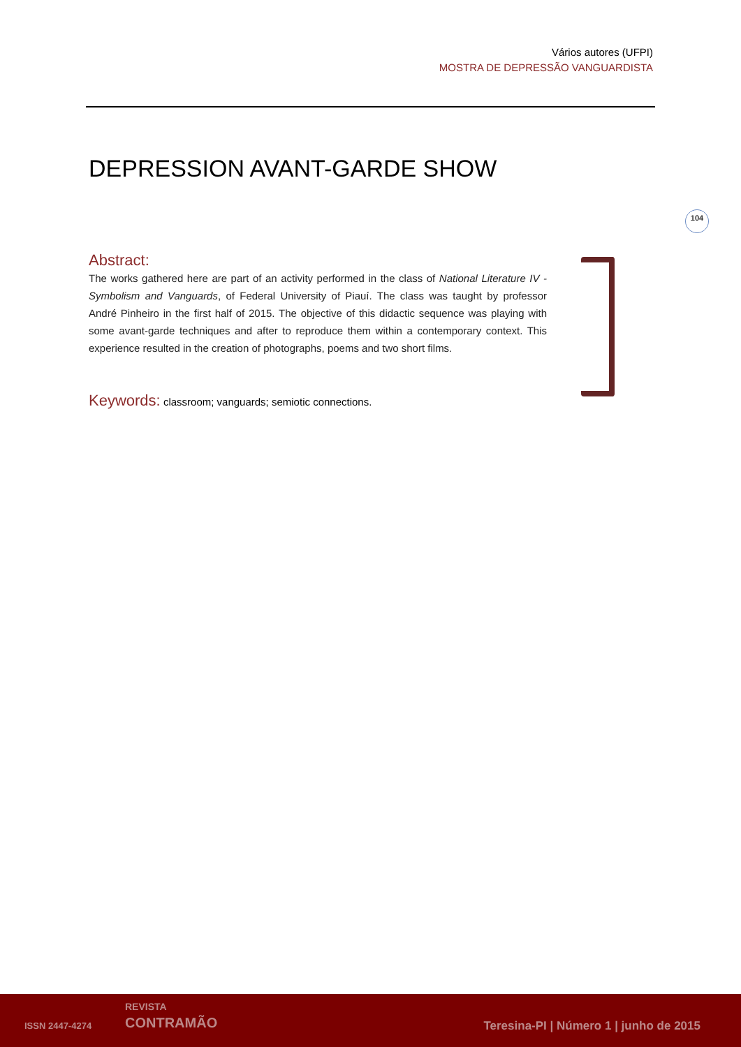Vários autores (UFPI)
MOSTRA DE DEPRESSÃO VANGUARDISTA
DEPRESSION AVANT-GARDE SHOW
104
Abstract:
The works gathered here are part of an activity performed in the class of National Literature IV - Symbolism and Vanguards, of Federal University of Piauí. The class was taught by professor André Pinheiro in the first half of 2015. The objective of this didactic sequence was playing with some avant-garde techniques and after to reproduce them within a contemporary context. This experience resulted in the creation of photographs, poems and two short films.
Keywords: classroom; vanguards; semiotic connections.
ISSN 2447-4274
REVISTA
CONTRAMÃO
Teresina-PI | Número 1 | junho de 2015